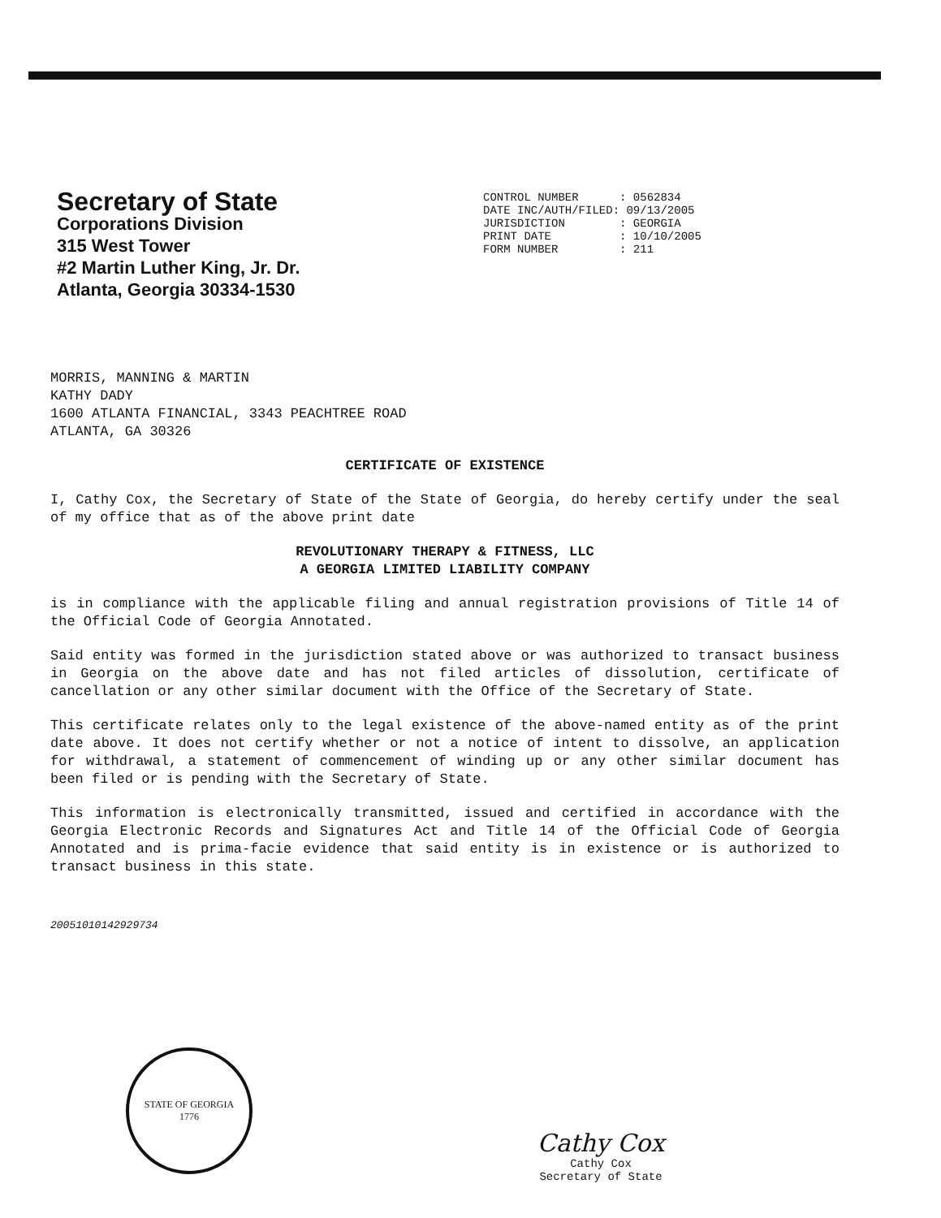Secretary of State
Corporations Division
315 West Tower
#2 Martin Luther King, Jr. Dr.
Atlanta, Georgia 30334-1530
CONTROL NUMBER : 0562834 DATE INC/AUTH/FILED: 09/13/2005 JURISDICTION : GEORGIA PRINT DATE : 10/10/2005 FORM NUMBER : 211
MORRIS, MANNING & MARTIN
KATHY DADY
1600 ATLANTA FINANCIAL, 3343 PEACHTREE ROAD
ATLANTA, GA 30326
CERTIFICATE OF EXISTENCE
I, Cathy Cox, the Secretary of State of the State of Georgia, do hereby certify under the seal of my office that as of the above print date
REVOLUTIONARY THERAPY & FITNESS, LLC
A GEORGIA LIMITED LIABILITY COMPANY
is in compliance with the applicable filing and annual registration provisions of Title 14 of the Official Code of Georgia Annotated.
Said entity was formed in the jurisdiction stated above or was authorized to transact business in Georgia on the above date and has not filed articles of dissolution, certificate of cancellation or any other similar document with the Office of the Secretary of State.
This certificate relates only to the legal existence of the above-named entity as of the print date above. It does not certify whether or not a notice of intent to dissolve, an application for withdrawal, a statement of commencement of winding up or any other similar document has been filed or is pending with the Secretary of State.
This information is electronically transmitted, issued and certified in accordance with the Georgia Electronic Records and Signatures Act and Title 14 of the Official Code of Georgia Annotated and is prima-facie evidence that said entity is in existence or is authorized to transact business in this state.
20051010142929734
STATE OF GEORGIA
1776
Cathy Cox
Cathy Cox
Secretary of State